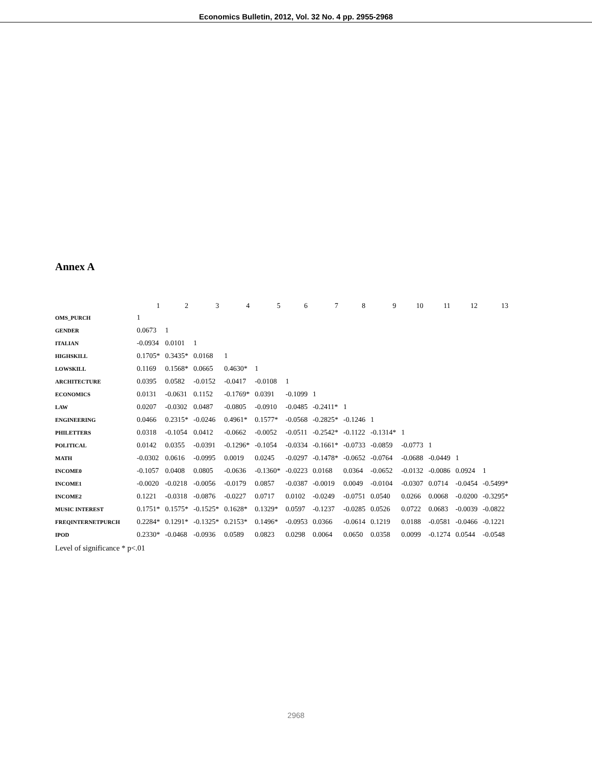Economics Bulletin, 2012, Vol. 32 No. 4 pp. 2955-2968
Annex A
| | 1 | 2 | 3 | 4 | 5 | 6 | 7 | 8 | 9 | 10 | 11 | 12 | 13 |
| --- | --- | --- | --- | --- | --- | --- | --- | --- | --- | --- | --- | --- | --- |
| OMS_PURCH | 1 | | | | | | | | | | | | |
| GENDER | 0.0673 | 1 | | | | | | | | | | | |
| ITALIAN | -0.0934 | 0.0101 | 1 | | | | | | | | | | |
| HIGHSKILL | 0.1705* | 0.3435* | 0.0168 | 1 | | | | | | | | | |
| LOWSKILL | 0.1169 | 0.1568* | 0.0665 | 0.4630* | 1 | | | | | | | | |
| ARCHITECTURE | 0.0395 | 0.0582 | -0.0152 | -0.0417 | -0.0108 | 1 | | | | | | | |
| ECONOMICS | 0.0131 | -0.0631 | 0.1152 | -0.1769* | 0.0391 | -0.1099 | 1 | | | | | | |
| LAW | 0.0207 | -0.0302 | 0.0487 | -0.0805 | -0.0910 | -0.0485 | -0.2411* | 1 | | | | | |
| ENGINEERING | 0.0466 | 0.2315* | -0.0246 | 0.4961* | 0.1577* | -0.0568 | -0.2825* | -0.1246 | 1 | | | | |
| PHILETTERS | 0.0318 | -0.1054 | 0.0412 | -0.0662 | -0.0052 | -0.0511 | -0.2542* | -0.1122 | -0.1314* | 1 | | | |
| POLITICAL | 0.0142 | 0.0355 | -0.0391 | -0.1296* | -0.1054 | -0.0334 | -0.1661* | -0.0733 | -0.0859 | -0.0773 | 1 | | |
| MATH | -0.0302 | 0.0616 | -0.0995 | 0.0019 | 0.0245 | -0.0297 | -0.1478* | -0.0652 | -0.0764 | -0.0688 | -0.0449 | 1 | |
| INCOME0 | -0.1057 | 0.0408 | 0.0805 | -0.0636 | -0.1360* | -0.0223 | 0.0168 | 0.0364 | -0.0652 | -0.0132 | -0.0086 | 0.0924 | 1 |
| INCOME1 | -0.0020 | -0.0218 | -0.0056 | -0.0179 | 0.0857 | -0.0387 | -0.0019 | 0.0049 | -0.0104 | -0.0307 | 0.0714 | -0.0454 | -0.5499* |
| INCOME2 | 0.1221 | -0.0318 | -0.0876 | -0.0227 | 0.0717 | 0.0102 | -0.0249 | -0.0751 | 0.0540 | 0.0266 | 0.0068 | -0.0200 | -0.3295* |
| MUSIC INTEREST | 0.1751* | 0.1575* | -0.1525* | 0.1628* | 0.1329* | 0.0597 | -0.1237 | -0.0285 | 0.0526 | 0.0722 | 0.0683 | -0.0039 | -0.0822 |
| FREQINTERNETPURCH | 0.2284* | 0.1291* | -0.1325* | 0.2153* | 0.1496* | -0.0953 | 0.0366 | -0.0614 | 0.1219 | 0.0188 | -0.0581 | -0.0466 | -0.1221 |
| IPOD | 0.2330* | -0.0468 | -0.0936 | 0.0589 | 0.0823 | 0.0298 | 0.0064 | 0.0650 | 0.0358 | 0.0099 | -0.1274 | 0.0544 | -0.0548 |
Level of significance * p<.01
2968